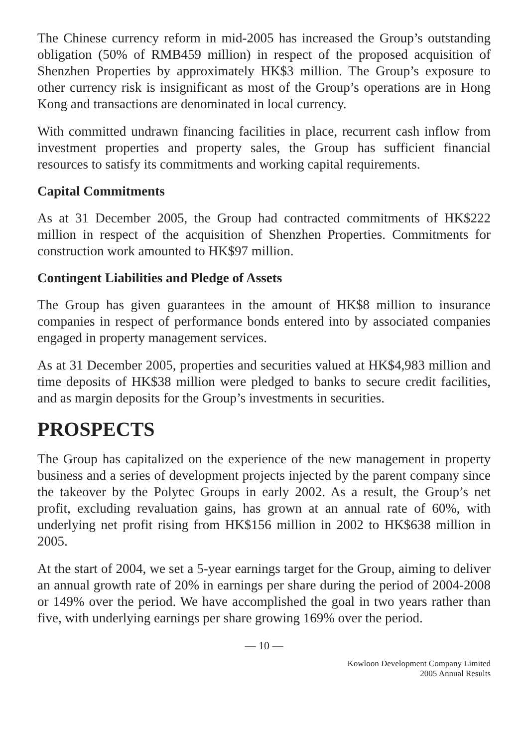The Chinese currency reform in mid-2005 has increased the Group’s outstanding obligation (50% of RMB459 million) in respect of the proposed acquisition of Shenzhen Properties by approximately HK$3 million. The Group’s exposure to other currency risk is insignificant as most of the Group’s operations are in Hong Kong and transactions are denominated in local currency.
With committed undrawn financing facilities in place, recurrent cash inflow from investment properties and property sales, the Group has sufficient financial resources to satisfy its commitments and working capital requirements.
Capital Commitments
As at 31 December 2005, the Group had contracted commitments of HK$222 million in respect of the acquisition of Shenzhen Properties. Commitments for construction work amounted to HK$97 million.
Contingent Liabilities and Pledge of Assets
The Group has given guarantees in the amount of HK$8 million to insurance companies in respect of performance bonds entered into by associated companies engaged in property management services.
As at 31 December 2005, properties and securities valued at HK$4,983 million and time deposits of HK$38 million were pledged to banks to secure credit facilities, and as margin deposits for the Group’s investments in securities.
PROSPECTS
The Group has capitalized on the experience of the new management in property business and a series of development projects injected by the parent company since the takeover by the Polytec Groups in early 2002. As a result, the Group’s net profit, excluding revaluation gains, has grown at an annual rate of 60%, with underlying net profit rising from HK$156 million in 2002 to HK$638 million in 2005.
At the start of 2004, we set a 5-year earnings target for the Group, aiming to deliver an annual growth rate of 20% in earnings per share during the period of 2004-2008 or 149% over the period. We have accomplished the goal in two years rather than five, with underlying earnings per share growing 169% over the period.
— 10 —
Kowloon Development Company Limited
2005 Annual Results